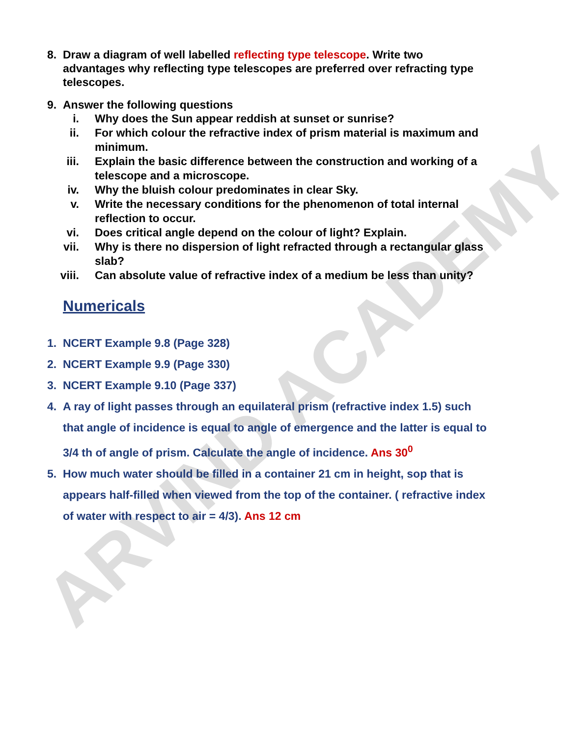ARVIND ACADEMY
8. Draw a diagram of well labelled reflecting type telescope. Write two advantages why reflecting type telescopes are preferred over refracting type telescopes.
9. Answer the following questions
i. Why does the Sun appear reddish at sunset or sunrise?
ii. For which colour the refractive index of prism material is maximum and minimum.
iii. Explain the basic difference between the construction and working of a telescope and a microscope.
iv. Why the bluish colour predominates in clear Sky.
v. Write the necessary conditions for the phenomenon of total internal reflection to occur.
vi. Does critical angle depend on the colour of light? Explain.
vii. Why is there no dispersion of light refracted through a rectangular glass slab?
viii. Can absolute value of refractive index of a medium be less than unity?
Numericals
1. NCERT Example 9.8 (Page 328)
2. NCERT Example 9.9 (Page 330)
3. NCERT Example 9.10 (Page 337)
4. A ray of light passes through an equilateral prism (refractive index 1.5) such that angle of incidence is equal to angle of emergence and the latter is equal to 3/4 th of angle of prism. Calculate the angle of incidence. Ans 30<sup>0</sup>
5. How much water should be filled in a container 21 cm in height, sop that is appears half-filled when viewed from the top of the container. ( refractive index of water with respect to air = 4/3). Ans 12 cm